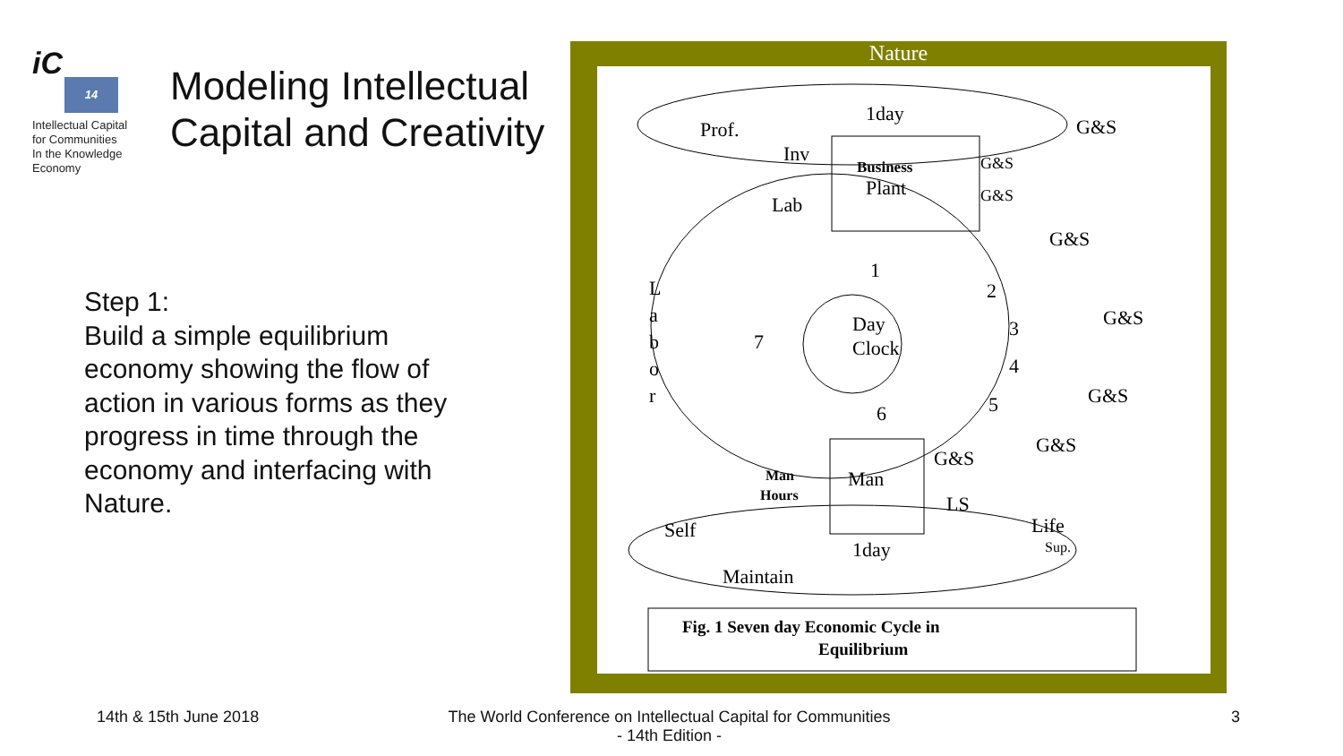iC
14
Intellectual Capital
for Communities
In the Knowledge
Economy
Modeling Intellectual
Capital and Creativity
Step 1:
Build a simple equilibrium economy showing the flow of action in various forms as they progress in time through the economy and interfacing with Nature.
Nature
1day
Prof.
G&S
Inv
Lab
Business
Plant
G&S
G&S
1
2
3
4
5
6
7
Day
Clock
L
a
b
o
r
G&S
G&S
G&S
G&S
G&S
Man
Hours
Man
LS
Self
1day
Life
Sup.
Maintain
Fig. 1 Seven day Economic Cycle in
Equilibrium
14th & 15th June 2018 The World Conference on Intellectual Capital for Communities
- 14th Edition - 3